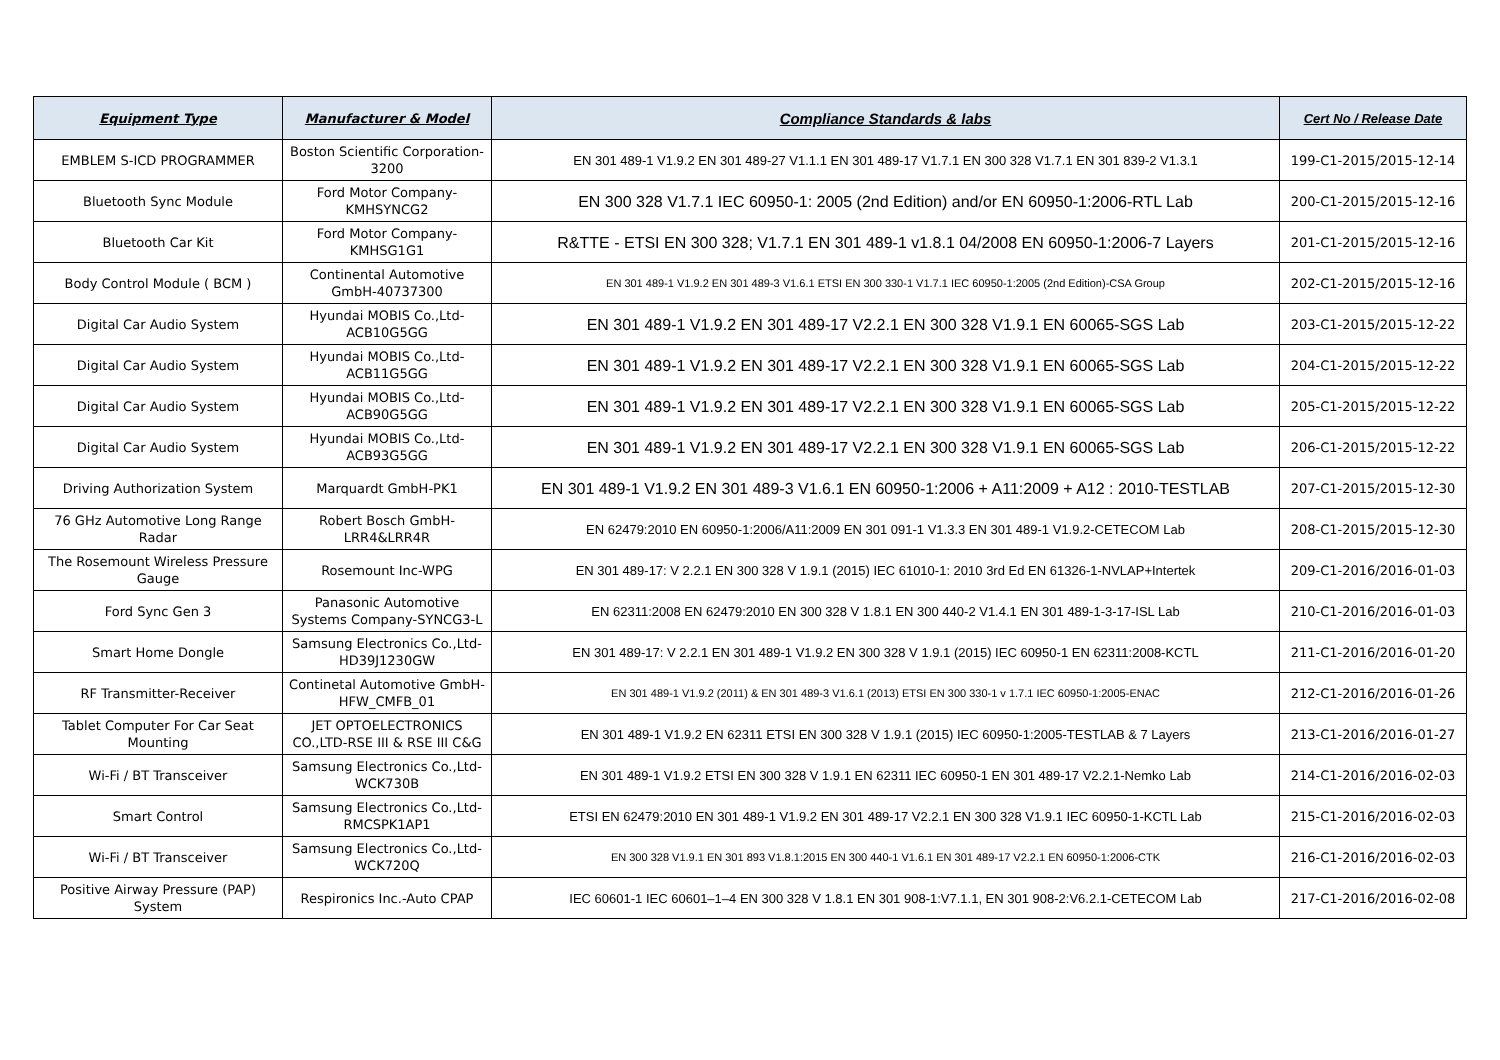| Equipment Type | Manufacturer & Model | Compliance Standards & labs | Cert No / Release Date |
| --- | --- | --- | --- |
| EMBLEM S-ICD PROGRAMMER | Boston Scientific Corporation-3200 | EN 301 489-1 V1.9.2 EN 301 489-27 V1.1.1 EN 301 489-17 V1.7.1 EN 300 328 V1.7.1 EN 301 839-2 V1.3.1 | 199-C1-2015/2015-12-14 |
| Bluetooth Sync Module | Ford Motor Company-KMHSYNCG2 | EN 300 328 V1.7.1 IEC 60950-1: 2005 (2nd Edition) and/or EN 60950-1:2006-RTL Lab | 200-C1-2015/2015-12-16 |
| Bluetooth Car Kit | Ford Motor Company-KMHSG1G1 | R&TTE - ETSI EN 300 328; V1.7.1 EN 301 489-1 v1.8.1 04/2008 EN 60950-1:2006-7 Layers | 201-C1-2015/2015-12-16 |
| Body Control Module ( BCM ) | Continental Automotive GmbH-40737300 | EN 301 489-1 V1.9.2 EN 301 489-3 V1.6.1 ETSI EN 300 330-1 V1.7.1 IEC 60950-1:2005 (2nd Edition)-CSA Group | 202-C1-2015/2015-12-16 |
| Digital Car Audio System | Hyundai MOBIS Co.,Ltd-ACB10G5GG | EN 301 489-1 V1.9.2 EN 301 489-17 V2.2.1 EN 300 328 V1.9.1 EN 60065-SGS Lab | 203-C1-2015/2015-12-22 |
| Digital Car Audio System | Hyundai MOBIS Co.,Ltd-ACB11G5GG | EN 301 489-1 V1.9.2 EN 301 489-17 V2.2.1 EN 300 328 V1.9.1 EN 60065-SGS Lab | 204-C1-2015/2015-12-22 |
| Digital Car Audio System | Hyundai MOBIS Co.,Ltd-ACB90G5GG | EN 301 489-1 V1.9.2 EN 301 489-17 V2.2.1 EN 300 328 V1.9.1 EN 60065-SGS Lab | 205-C1-2015/2015-12-22 |
| Digital Car Audio System | Hyundai MOBIS Co.,Ltd-ACB93G5GG | EN 301 489-1 V1.9.2 EN 301 489-17 V2.2.1 EN 300 328 V1.9.1 EN 60065-SGS Lab | 206-C1-2015/2015-12-22 |
| Driving Authorization System | Marquardt GmbH-PK1 | EN 301 489-1 V1.9.2 EN 301 489-3 V1.6.1 EN 60950-1:2006 + A11:2009 + A12 : 2010-TESTLAB | 207-C1-2015/2015-12-30 |
| 76 GHz Automotive Long Range Radar | Robert Bosch GmbH-LRR4&LRR4R | EN 62479:2010 EN 60950-1:2006/A11:2009 EN 301 091-1 V1.3.3 EN 301 489-1 V1.9.2-CETECOM Lab | 208-C1-2015/2015-12-30 |
| The Rosemount Wireless Pressure Gauge | Rosemount Inc-WPG | EN 301 489-17: V 2.2.1 EN 300 328 V 1.9.1 (2015) IEC 61010-1: 2010 3rd Ed EN 61326-1-NVLAP+Intertek | 209-C1-2016/2016-01-03 |
| Ford Sync Gen 3 | Panasonic Automotive Systems Company-SYNCG3-L | EN 62311:2008 EN 62479:2010 EN 300 328 V 1.8.1 EN 300 440-2 V1.4.1 EN 301 489-1-3-17-ISL Lab | 210-C1-2016/2016-01-03 |
| Smart Home Dongle | Samsung Electronics Co.,Ltd-HD39J1230GW | EN 301 489-17: V 2.2.1 EN 301 489-1 V1.9.2 EN 300 328 V 1.9.1 (2015) IEC 60950-1 EN 62311:2008-KCTL | 211-C1-2016/2016-01-20 |
| RF Transmitter-Receiver | Continetal Automotive GmbH-HFW_CMFB_01 | EN 301 489-1 V1.9.2 (2011) & EN 301 489-3 V1.6.1 (2013) ETSI EN 300 330-1 v 1.7.1 IEC 60950-1:2005-ENAC | 212-C1-2016/2016-01-26 |
| Tablet Computer For Car Seat Mounting | JET OPTOELECTRONICS CO.,LTD-RSE III & RSE III C&G | EN 301 489-1 V1.9.2 EN 62311 ETSI EN 300 328 V 1.9.1 (2015) IEC 60950-1:2005-TESTLAB & 7 Layers | 213-C1-2016/2016-01-27 |
| Wi-Fi / BT Transceiver | Samsung Electronics Co.,Ltd-WCK730B | EN 301 489-1 V1.9.2 ETSI EN 300 328 V 1.9.1 EN 62311 IEC 60950-1 EN 301 489-17 V2.2.1-Nemko Lab | 214-C1-2016/2016-02-03 |
| Smart Control | Samsung Electronics Co.,Ltd-RMCSPK1AP1 | ETSI EN 62479:2010 EN 301 489-1 V1.9.2 EN 301 489-17 V2.2.1 EN 300 328 V1.9.1 IEC 60950-1-KCTL Lab | 215-C1-2016/2016-02-03 |
| Wi-Fi / BT Transceiver | Samsung Electronics Co.,Ltd-WCK720Q | EN 300 328 V1.9.1 EN 301 893 V1.8.1:2015 EN 300 440-1 V1.6.1 EN 301 489-17 V2.2.1 EN 60950-1:2006-CTK | 216-C1-2016/2016-02-03 |
| Positive Airway Pressure (PAP) System | Respironics Inc.-Auto CPAP | IEC 60601-1 IEC 60601–1–4 EN 300 328 V 1.8.1 EN 301 908-1:V7.1.1, EN 301 908-2:V6.2.1-CETECOM Lab | 217-C1-2016/2016-02-08 |